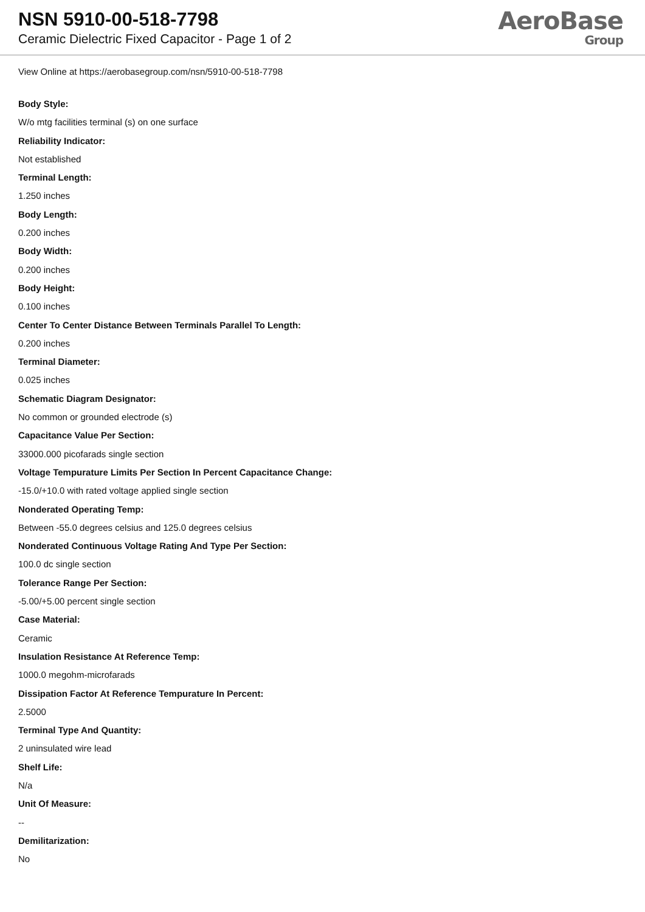NSN 5910-00-518-7798
Ceramic Dielectric Fixed Capacitor - Page 1 of 2
AeroBase
Group
View Online at https://aerobasegroup.com/nsn/5910-00-518-7798
Body Style:
W/o mtg facilities terminal (s) on one surface
Reliability Indicator:
Not established
Terminal Length:
1.250 inches
Body Length:
0.200 inches
Body Width:
0.200 inches
Body Height:
0.100 inches
Center To Center Distance Between Terminals Parallel To Length:
0.200 inches
Terminal Diameter:
0.025 inches
Schematic Diagram Designator:
No common or grounded electrode (s)
Capacitance Value Per Section:
33000.000 picofarads single section
Voltage Tempurature Limits Per Section In Percent Capacitance Change:
-15.0/+10.0 with rated voltage applied single section
Nonderated Operating Temp:
Between -55.0 degrees celsius and 125.0 degrees celsius
Nonderated Continuous Voltage Rating And Type Per Section:
100.0 dc single section
Tolerance Range Per Section:
-5.00/+5.00 percent single section
Case Material:
Ceramic
Insulation Resistance At Reference Temp:
1000.0 megohm-microfarads
Dissipation Factor At Reference Tempurature In Percent:
2.5000
Terminal Type And Quantity:
2 uninsulated wire lead
Shelf Life:
N/a
Unit Of Measure:
--
Demilitarization:
No